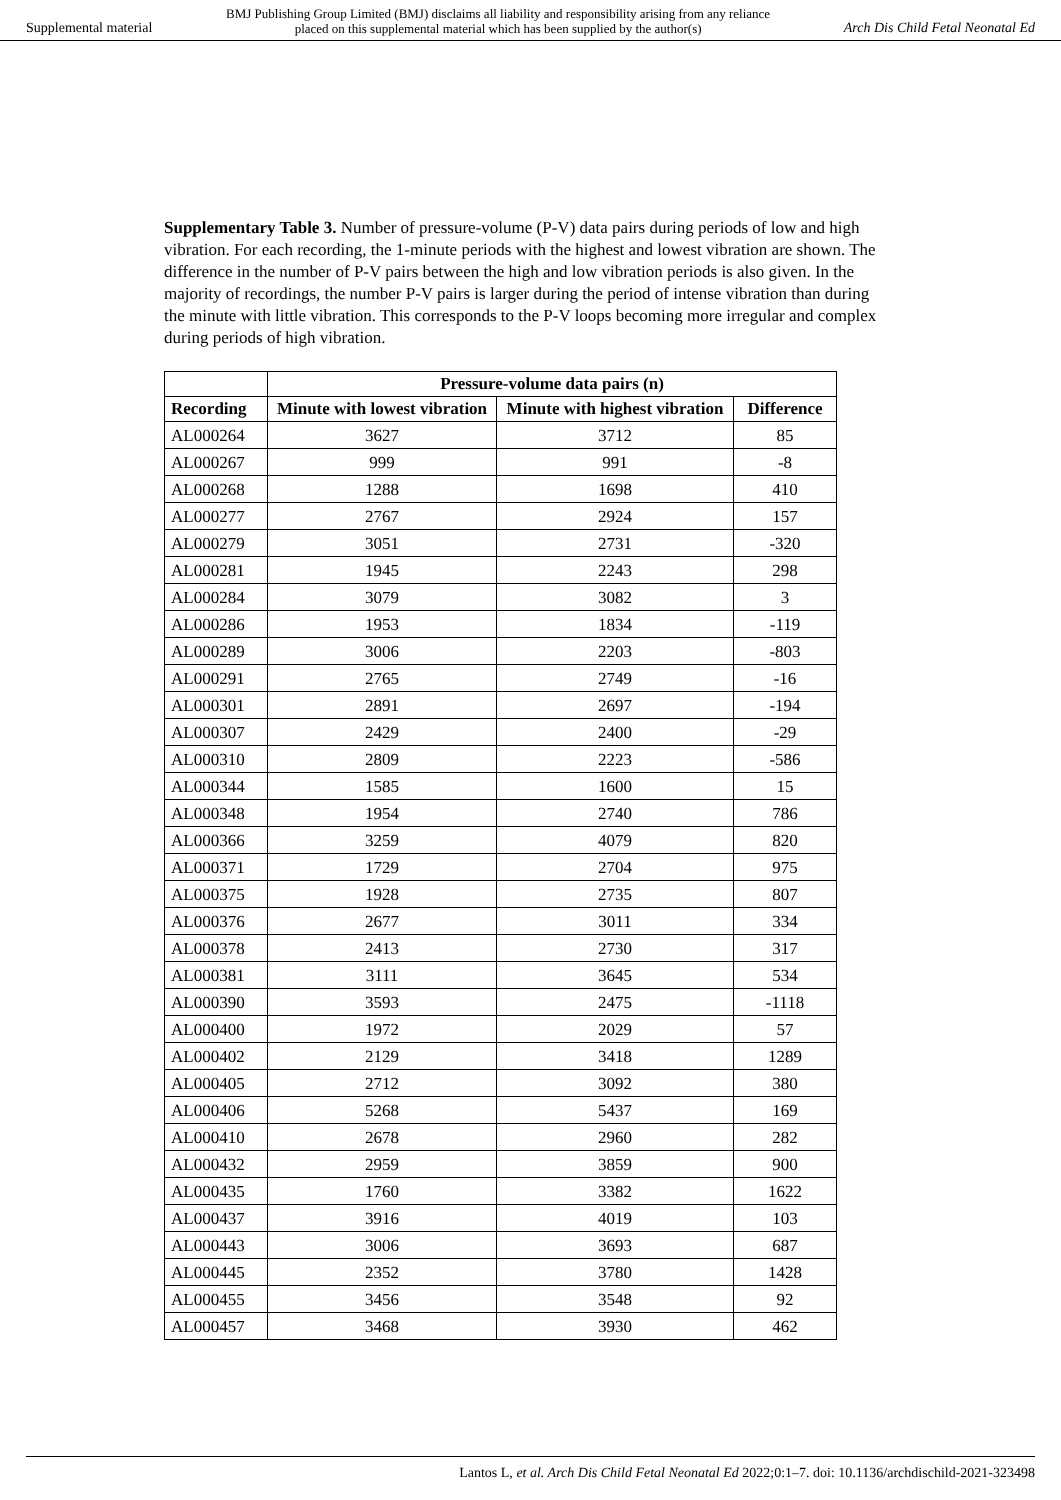Supplemental material BMJ Publishing Group Limited (BMJ) disclaims all liability and responsibility arising from any reliance
placed on this supplemental material which has been supplied by the author(s) Arch Dis Child Fetal Neonatal Ed
Supplementary Table 3. Number of pressure-volume (P-V) data pairs during periods of low and high vibration. For each recording, the 1-minute periods with the highest and lowest vibration are shown. The difference in the number of P-V pairs between the high and low vibration periods is also given. In the majority of recordings, the number P-V pairs is larger during the period of intense vibration than during the minute with little vibration. This corresponds to the P-V loops becoming more irregular and complex during periods of high vibration.
| | Pressure-volume data pairs (n) | | |
| --- | --- | --- | --- |
| Recording | Minute with lowest vibration | Minute with highest vibration | Difference |
| AL000264 | 3627 | 3712 | 85 |
| AL000267 | 999 | 991 | -8 |
| AL000268 | 1288 | 1698 | 410 |
| AL000277 | 2767 | 2924 | 157 |
| AL000279 | 3051 | 2731 | -320 |
| AL000281 | 1945 | 2243 | 298 |
| AL000284 | 3079 | 3082 | 3 |
| AL000286 | 1953 | 1834 | -119 |
| AL000289 | 3006 | 2203 | -803 |
| AL000291 | 2765 | 2749 | -16 |
| AL000301 | 2891 | 2697 | -194 |
| AL000307 | 2429 | 2400 | -29 |
| AL000310 | 2809 | 2223 | -586 |
| AL000344 | 1585 | 1600 | 15 |
| AL000348 | 1954 | 2740 | 786 |
| AL000366 | 3259 | 4079 | 820 |
| AL000371 | 1729 | 2704 | 975 |
| AL000375 | 1928 | 2735 | 807 |
| AL000376 | 2677 | 3011 | 334 |
| AL000378 | 2413 | 2730 | 317 |
| AL000381 | 3111 | 3645 | 534 |
| AL000390 | 3593 | 2475 | -1118 |
| AL000400 | 1972 | 2029 | 57 |
| AL000402 | 2129 | 3418 | 1289 |
| AL000405 | 2712 | 3092 | 380 |
| AL000406 | 5268 | 5437 | 169 |
| AL000410 | 2678 | 2960 | 282 |
| AL000432 | 2959 | 3859 | 900 |
| AL000435 | 1760 | 3382 | 1622 |
| AL000437 | 3916 | 4019 | 103 |
| AL000443 | 3006 | 3693 | 687 |
| AL000445 | 2352 | 3780 | 1428 |
| AL000455 | 3456 | 3548 | 92 |
| AL000457 | 3468 | 3930 | 462 |
Lantos L, et al. Arch Dis Child Fetal Neonatal Ed 2022;0:1–7. doi: 10.1136/archdischild-2021-323498